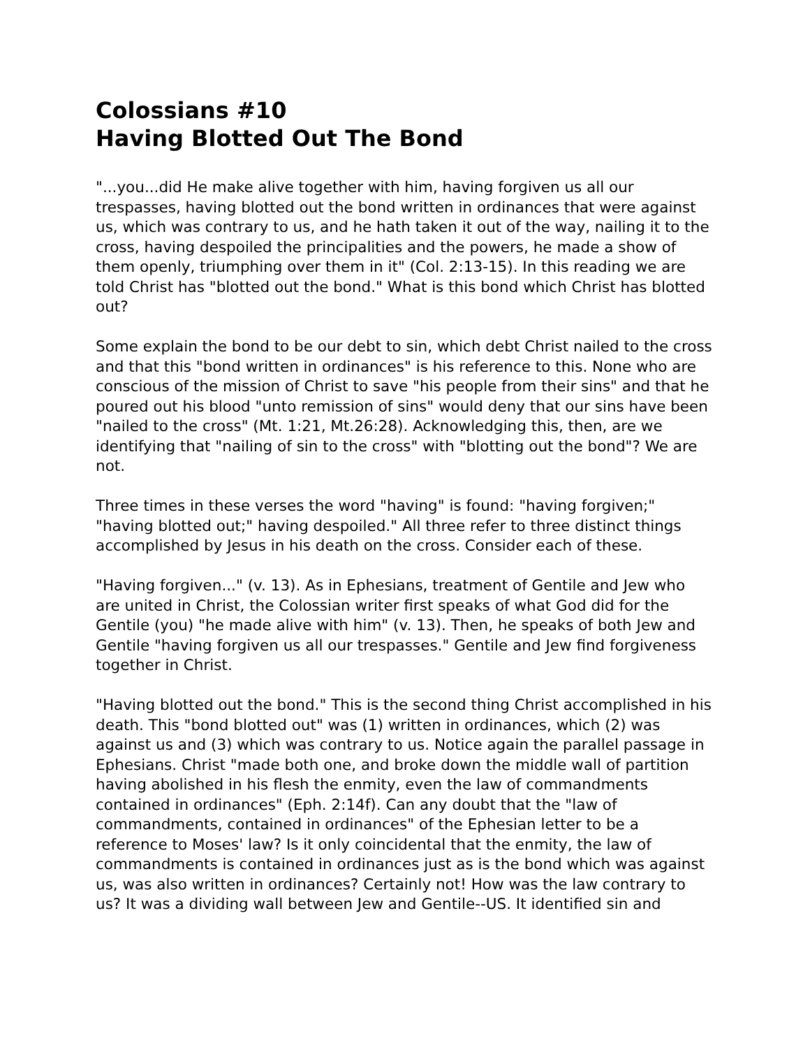Colossians #10
Having Blotted Out The Bond
"...you...did He make alive together with him, having forgiven us all our trespasses, having blotted out the bond written in ordinances that were against us, which was contrary to us, and he hath taken it out of the way, nailing it to the cross, having despoiled the principalities and the powers, he made a show of them openly, triumphing over them in it" (Col. 2:13-15). In this reading we are told Christ has "blotted out the bond." What is this bond which Christ has blotted out?
Some explain the bond to be our debt to sin, which debt Christ nailed to the cross and that this "bond written in ordinances" is his reference to this. None who are conscious of the mission of Christ to save "his people from their sins" and that he poured out his blood "unto remission of sins" would deny that our sins have been "nailed to the cross" (Mt. 1:21, Mt.26:28). Acknowledging this, then, are we identifying that "nailing of sin to the cross" with "blotting out the bond"? We are not.
Three times in these verses the word "having" is found: "having forgiven;" "having blotted out;" having despoiled." All three refer to three distinct things accomplished by Jesus in his death on the cross. Consider each of these.
"Having forgiven..." (v. 13). As in Ephesians, treatment of Gentile and Jew who are united in Christ, the Colossian writer first speaks of what God did for the Gentile (you) "he made alive with him" (v. 13). Then, he speaks of both Jew and Gentile "having forgiven us all our trespasses." Gentile and Jew find forgiveness together in Christ.
"Having blotted out the bond." This is the second thing Christ accomplished in his death. This "bond blotted out" was (1) written in ordinances, which (2) was against us and (3) which was contrary to us. Notice again the parallel passage in Ephesians. Christ "made both one, and broke down the middle wall of partition having abolished in his flesh the enmity, even the law of commandments contained in ordinances" (Eph. 2:14f). Can any doubt that the "law of commandments, contained in ordinances" of the Ephesian letter to be a reference to Moses' law? Is it only coincidental that the enmity, the law of commandments is contained in ordinances just as is the bond which was against us, was also written in ordinances? Certainly not! How was the law contrary to us? It was a dividing wall between Jew and Gentile--US. It identified sin and